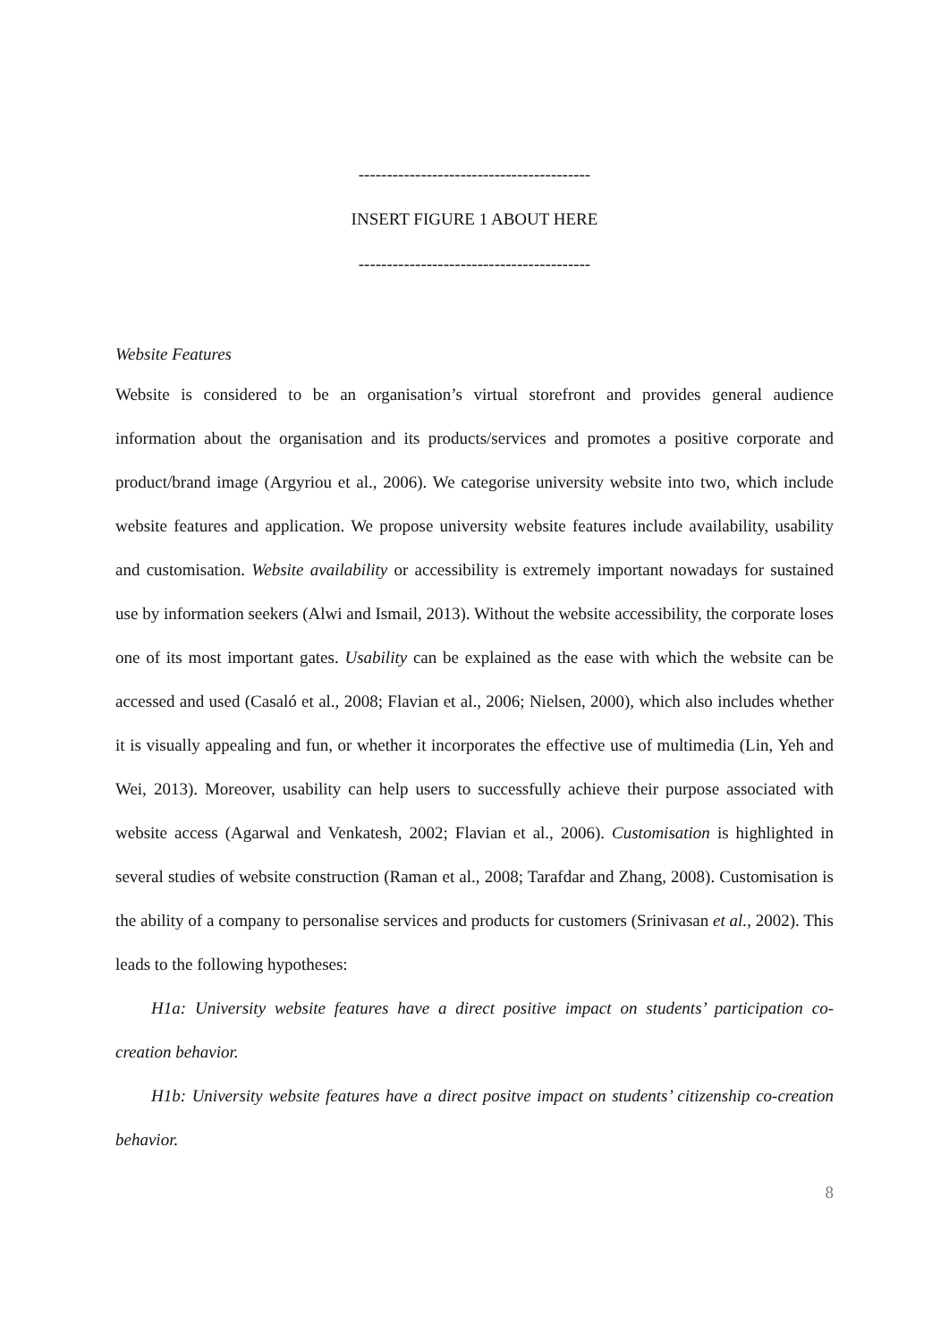-----------------------------------------
INSERT FIGURE 1 ABOUT HERE
-----------------------------------------
Website Features
Website is considered to be an organisation’s virtual storefront and provides general audience information about the organisation and its products/services and promotes a positive corporate and product/brand image (Argyriou et al., 2006). We categorise university website into two, which include website features and application. We propose university website features include availability, usability and customisation. Website availability or accessibility is extremely important nowadays for sustained use by information seekers (Alwi and Ismail, 2013). Without the website accessibility, the corporate loses one of its most important gates. Usability can be explained as the ease with which the website can be accessed and used (Casaló et al., 2008; Flavian et al., 2006; Nielsen, 2000), which also includes whether it is visually appealing and fun, or whether it incorporates the effective use of multimedia (Lin, Yeh and Wei, 2013). Moreover, usability can help users to successfully achieve their purpose associated with website access (Agarwal and Venkatesh, 2002; Flavian et al., 2006). Customisation is highlighted in several studies of website construction (Raman et al., 2008; Tarafdar and Zhang, 2008). Customisation is the ability of a company to personalise services and products for customers (Srinivasan et al., 2002). This leads to the following hypotheses:
H1a: University website features have a direct positive impact on students’ participation co-creation behavior.
H1b: University website features have a direct positve impact on students’ citizenship co-creation behavior.
8